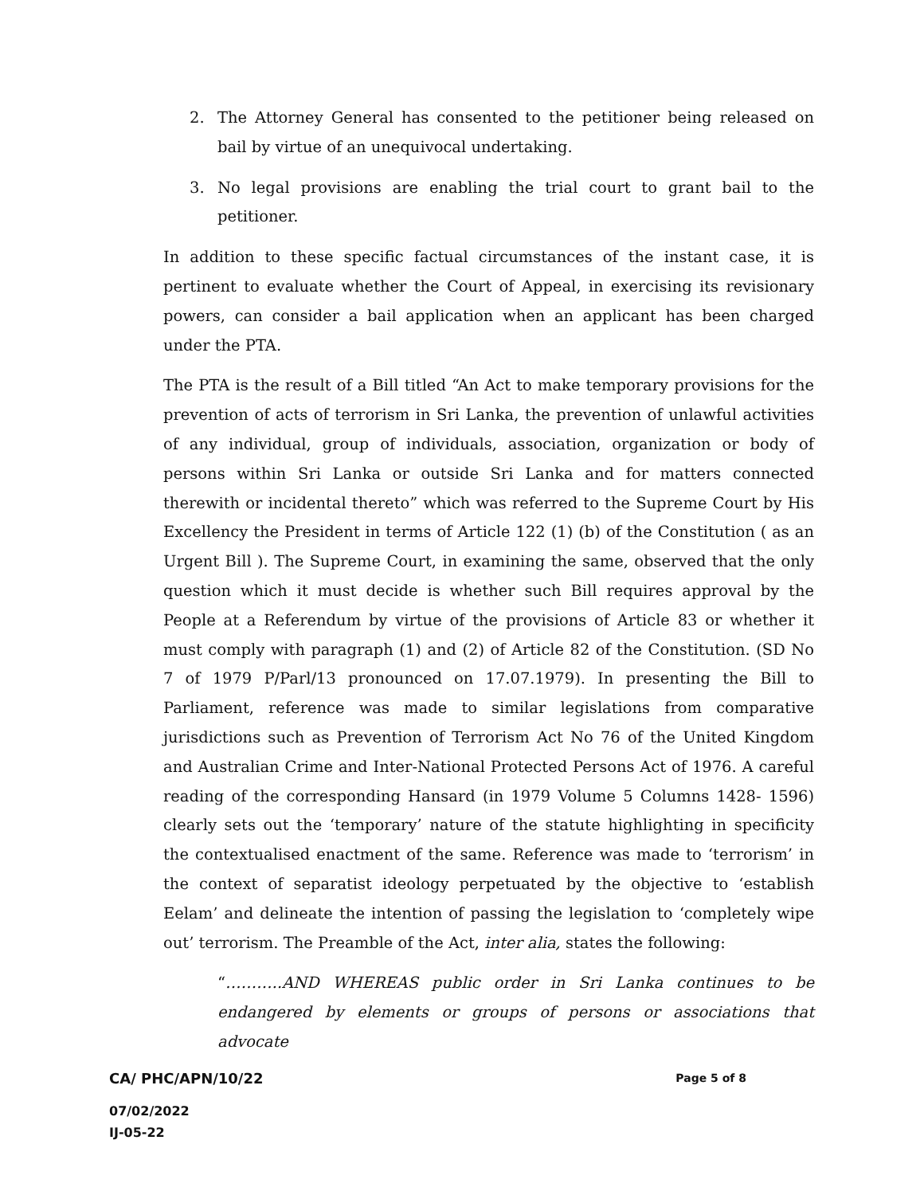2. The Attorney General has consented to the petitioner being released on bail by virtue of an unequivocal undertaking.
3. No legal provisions are enabling the trial court to grant bail to the petitioner.
In addition to these specific factual circumstances of the instant case, it is pertinent to evaluate whether the Court of Appeal, in exercising its revisionary powers, can consider a bail application when an applicant has been charged under the PTA.
The PTA is the result of a Bill titled “An Act to make temporary provisions for the prevention of acts of terrorism in Sri Lanka, the prevention of unlawful activities of any individual, group of individuals, association, organization or body of persons within Sri Lanka or outside Sri Lanka and for matters connected therewith or incidental thereto” which was referred to the Supreme Court by His Excellency the President in terms of Article 122 (1) (b) of the Constitution ( as an Urgent Bill ). The Supreme Court, in examining the same, observed that the only question which it must decide is whether such Bill requires approval by the People at a Referendum by virtue of the provisions of Article 83 or whether it must comply with paragraph (1) and (2) of Article 82 of the Constitution. (SD No 7 of 1979 P/Parl/13 pronounced on 17.07.1979). In presenting the Bill to Parliament, reference was made to similar legislations from comparative jurisdictions such as Prevention of Terrorism Act No 76 of the United Kingdom and Australian Crime and Inter-National Protected Persons Act of 1976. A careful reading of the corresponding Hansard (in 1979 Volume 5 Columns 1428- 1596) clearly sets out the ‘temporary’ nature of the statute highlighting in specificity the contextualised enactment of the same. Reference was made to ‘terrorism’ in the context of separatist ideology perpetuated by the objective to ‘establish Eelam’ and delineate the intention of passing the legislation to ‘completely wipe out’ terrorism. The Preamble of the Act, inter alia, states the following:
“………..AND WHEREAS public order in Sri Lanka continues to be endangered by elements or groups of persons or associations that advocate
CA/ PHC/APN/10/22 Page 5 of 8
07/02/2022
IJ-05-22